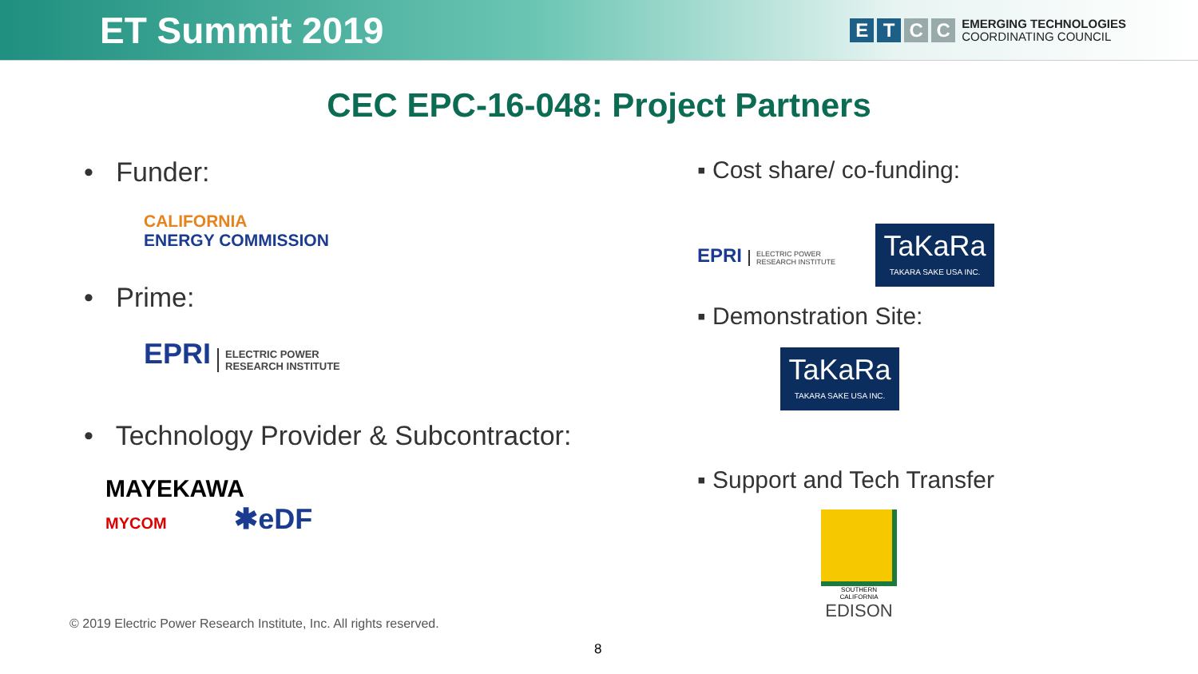ET Summit 2019
E T C C
EMERGING TECHNOLOGIES
COORDINATING COUNCIL
CEC EPC-16-048: Project Partners
• Funder:
CALIFORNIA
ENERGY COMMISSION
• Prime:
EPRI ELECTRIC POWER
RESEARCH INSTITUTE
• Technology Provider & Subcontractor:
MAYEKAWA
MYCOM ✱eDF
▪ Cost share/ co-funding:
EPRI ELECTRIC POWER
RESEARCH INSTITUTE TaKaRa TAKARA SAKE USA INC.
▪ Demonstration Site:
TaKaRa TAKARA SAKE USA INC.
▪ Support and Tech Transfer
SOUTHERN CALIFORNIA
EDISON
© 2019 Electric Power Research Institute, Inc. All rights reserved.
8